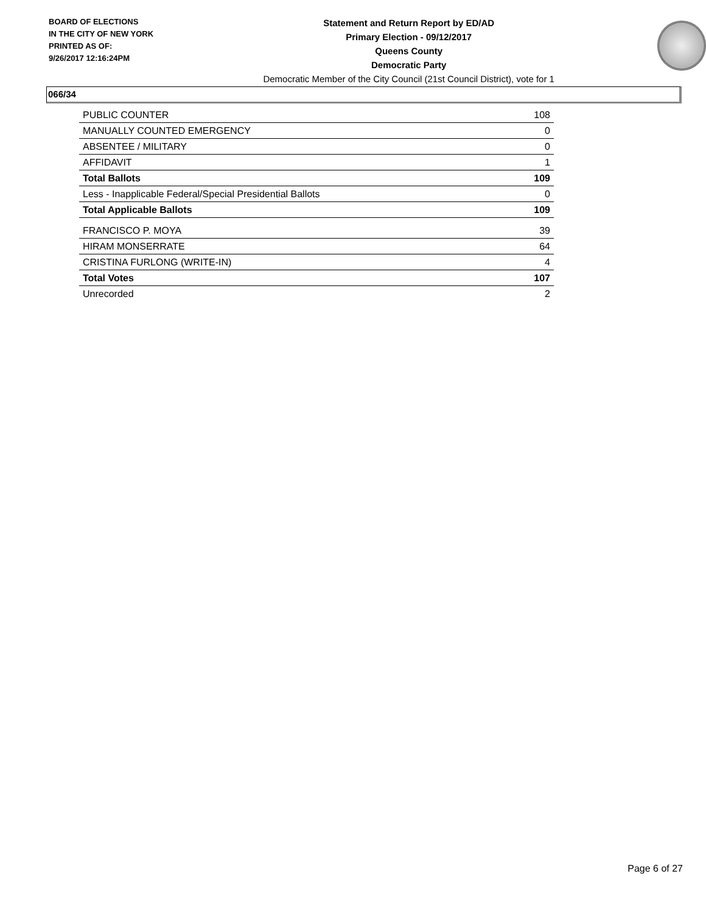BOARD OF ELECTIONS
IN THE CITY OF NEW YORK
PRINTED AS OF:
9/26/2017 12:16:24PM
Statement and Return Report by ED/AD
Primary Election - 09/12/2017
Queens County
Democratic Party
Democratic Member of the City Council (21st Council District), vote for 1
066/34
| PUBLIC COUNTER | 108 |
| MANUALLY COUNTED EMERGENCY | 0 |
| ABSENTEE / MILITARY | 0 |
| AFFIDAVIT | 1 |
| Total Ballots | 109 |
| Less - Inapplicable Federal/Special Presidential Ballots | 0 |
| Total Applicable Ballots | 109 |
| FRANCISCO P. MOYA | 39 |
| HIRAM MONSERRATE | 64 |
| CRISTINA FURLONG (WRITE-IN) | 4 |
| Total Votes | 107 |
| Unrecorded | 2 |
Page 6 of 27